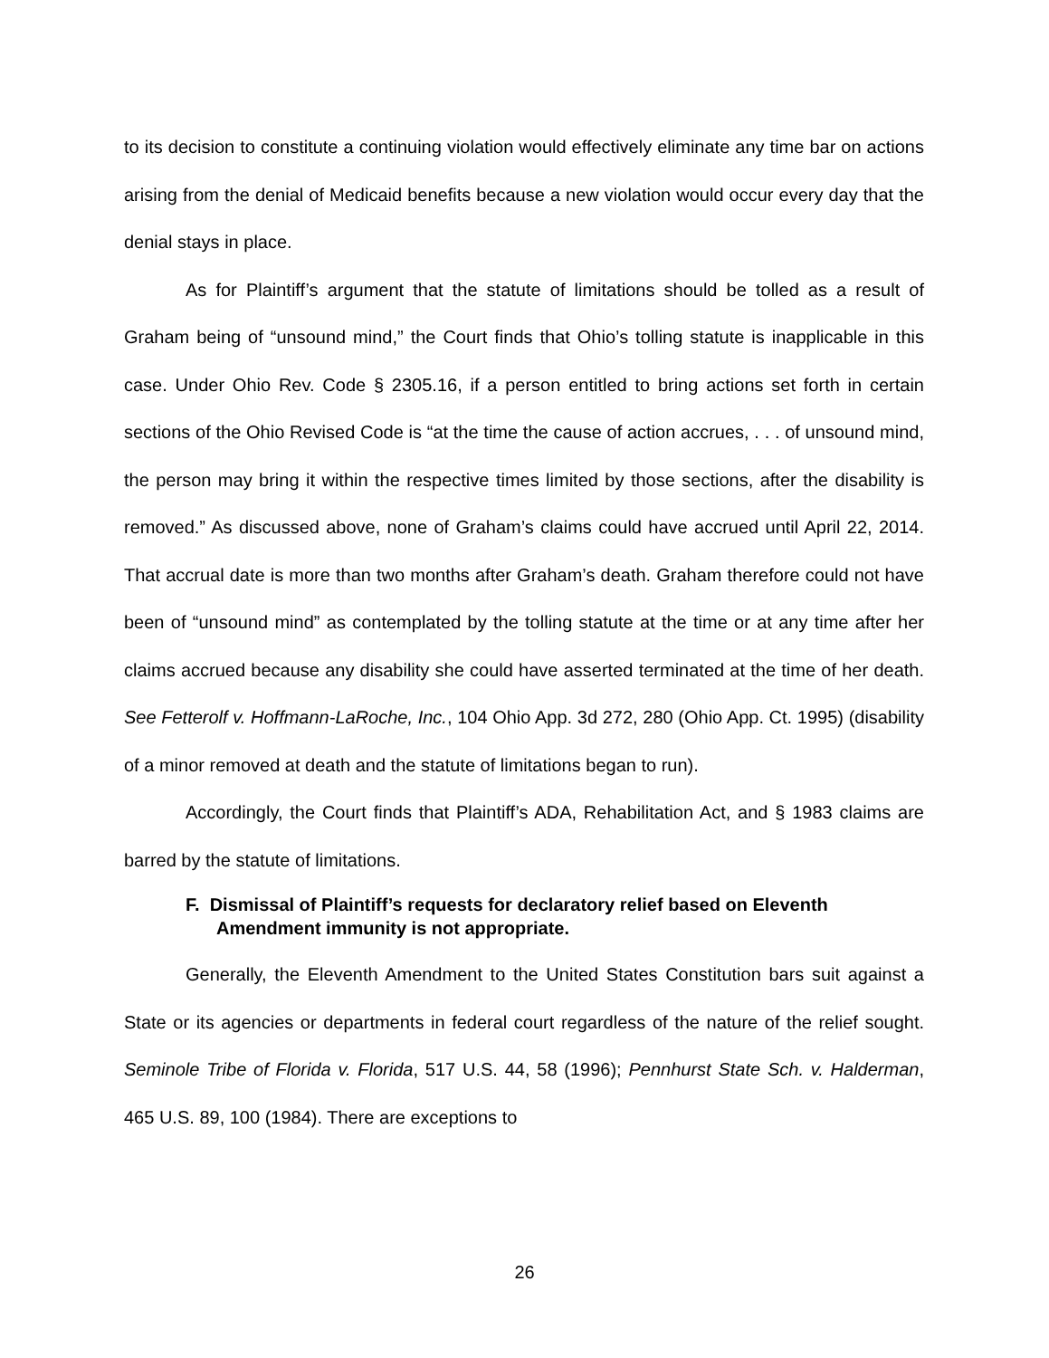to its decision to constitute a continuing violation would effectively eliminate any time bar on actions arising from the denial of Medicaid benefits because a new violation would occur every day that the denial stays in place.
As for Plaintiff’s argument that the statute of limitations should be tolled as a result of Graham being of “unsound mind,” the Court finds that Ohio’s tolling statute is inapplicable in this case. Under Ohio Rev. Code § 2305.16, if a person entitled to bring actions set forth in certain sections of the Ohio Revised Code is “at the time the cause of action accrues, . . . of unsound mind, the person may bring it within the respective times limited by those sections, after the disability is removed.” As discussed above, none of Graham’s claims could have accrued until April 22, 2014. That accrual date is more than two months after Graham’s death. Graham therefore could not have been of “unsound mind” as contemplated by the tolling statute at the time or at any time after her claims accrued because any disability she could have asserted terminated at the time of her death. See Fetterolf v. Hoffmann-LaRoche, Inc., 104 Ohio App. 3d 272, 280 (Ohio App. Ct. 1995) (disability of a minor removed at death and the statute of limitations began to run).
Accordingly, the Court finds that Plaintiff’s ADA, Rehabilitation Act, and § 1983 claims are barred by the statute of limitations.
F. Dismissal of Plaintiff’s requests for declaratory relief based on Eleventh Amendment immunity is not appropriate.
Generally, the Eleventh Amendment to the United States Constitution bars suit against a State or its agencies or departments in federal court regardless of the nature of the relief sought. Seminole Tribe of Florida v. Florida, 517 U.S. 44, 58 (1996); Pennhurst State Sch. v. Halderman, 465 U.S. 89, 100 (1984). There are exceptions to
26